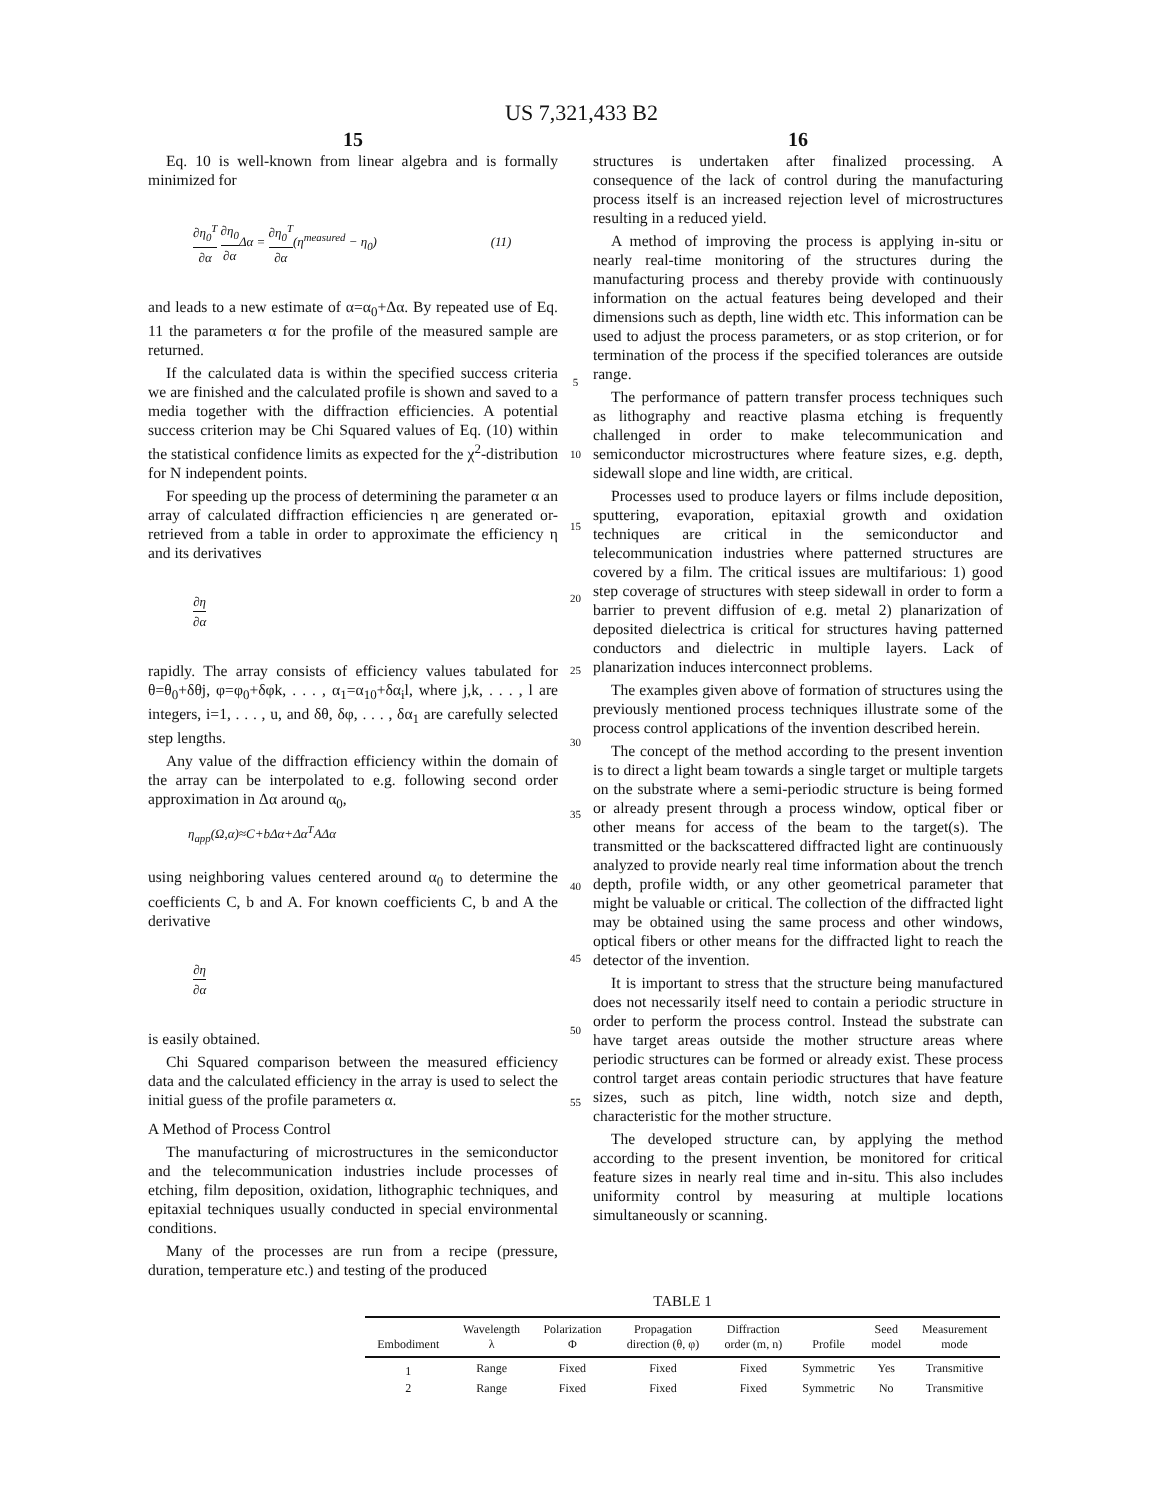US 7,321,433 B2
15
Eq. 10 is well-known from linear algebra and is formally minimized for
∂η<sub>0</sub><sup>T</sup> ∂α ∂η<sub>0</sub> ∂α Δα = ∂η<sub>0</sub><sup>T</sup> ∂α(η<sup>measured</sup> − η<sub>0</sub>) (11)
and leads to a new estimate of α=α<sub>0</sub>+Δα. By repeated use of Eq. 11 the parameters α for the profile of the measured sample are returned.
If the calculated data is within the specified success criteria we are finished and the calculated profile is shown and saved to a media together with the diffraction efficiencies. A potential success criterion may be Chi Squared values of Eq. (10) within the statistical confidence limits as expected for the χ<sup>2</sup>-distribution for N independent points.
For speeding up the process of determining the parameter α an array of calculated diffraction efficiencies η are generated or-retrieved from a table in order to approximate the efficiency η and its derivatives
∂η ∂α
rapidly. The array consists of efficiency values tabulated for θ=θ<sub>0</sub>+δθj, φ=φ<sub>0</sub>+δφk, . . . , α<sub>1</sub>=α<sub>10</sub>+δα<sub>i</sub>l, where j,k, . . . , l are integers, i=1, . . . , u, and δθ, δφ, . . . , δα<sub>1</sub> are carefully selected step lengths.
Any value of the diffraction efficiency within the domain of the array can be interpolated to e.g. following second order approximation in Δα around α<sub>0</sub>,
η<sub>app</sub>(Ω,α)≈C+bΔα+Δα<sup>T</sup>AΔα
using neighboring values centered around α<sub>0</sub> to determine the coefficients C, b and A. For known coefficients C, b and A the derivative
∂η ∂α
is easily obtained.
Chi Squared comparison between the measured efficiency data and the calculated efficiency in the array is used to select the initial guess of the profile parameters α.
A Method of Process Control
The manufacturing of microstructures in the semiconductor and the telecommunication industries include processes of etching, film deposition, oxidation, lithographic techniques, and epitaxial techniques usually conducted in special environmental conditions.
Many of the processes are run from a recipe (pressure, duration, temperature etc.) and testing of the produced
5
10
15
20
25
30
35
40
45
50
55
16
structures is undertaken after finalized processing. A consequence of the lack of control during the manufacturing process itself is an increased rejection level of microstructures resulting in a reduced yield.
A method of improving the process is applying in-situ or nearly real-time monitoring of the structures during the manufacturing process and thereby provide with continuously information on the actual features being developed and their dimensions such as depth, line width etc. This information can be used to adjust the process parameters, or as stop criterion, or for termination of the process if the specified tolerances are outside range.
The performance of pattern transfer process techniques such as lithography and reactive plasma etching is frequently challenged in order to make telecommunication and semiconductor microstructures where feature sizes, e.g. depth, sidewall slope and line width, are critical.
Processes used to produce layers or films include deposition, sputtering, evaporation, epitaxial growth and oxidation techniques are critical in the semiconductor and telecommunication industries where patterned structures are covered by a film. The critical issues are multifarious: 1) good step coverage of structures with steep sidewall in order to form a barrier to prevent diffusion of e.g. metal 2) planarization of deposited dielectrica is critical for structures having patterned conductors and dielectric in multiple layers. Lack of planarization induces interconnect problems.
The examples given above of formation of structures using the previously mentioned process techniques illustrate some of the process control applications of the invention described herein.
The concept of the method according to the present invention is to direct a light beam towards a single target or multiple targets on the substrate where a semi-periodic structure is being formed or already present through a process window, optical fiber or other means for access of the beam to the target(s). The transmitted or the backscattered diffracted light are continuously analyzed to provide nearly real time information about the trench depth, profile width, or any other geometrical parameter that might be valuable or critical. The collection of the diffracted light may be obtained using the same process and other windows, optical fibers or other means for the diffracted light to reach the detector of the invention.
It is important to stress that the structure being manufactured does not necessarily itself need to contain a periodic structure in order to perform the process control. Instead the substrate can have target areas outside the mother structure areas where periodic structures can be formed or already exist. These process control target areas contain periodic structures that have feature sizes, such as pitch, line width, notch size and depth, characteristic for the mother structure.
The developed structure can, by applying the method according to the present invention, be monitored for critical feature sizes in nearly real time and in-situ. This also includes uniformity control by measuring at multiple locations simultaneously or scanning.
TABLE 1
| Embodiment | Wavelength λ | Polarization Φ | Propagation direction (θ, φ) | Diffraction order (m, n) | Profile | Seed model | Measurement mode |
| --- | --- | --- | --- | --- | --- | --- | --- |
| 1 | Range | Fixed | Fixed | Fixed | Symmetric | Yes | Transmitive |
| 2 | Range | Fixed | Fixed | Fixed | Symmetric | No | Transmitive |